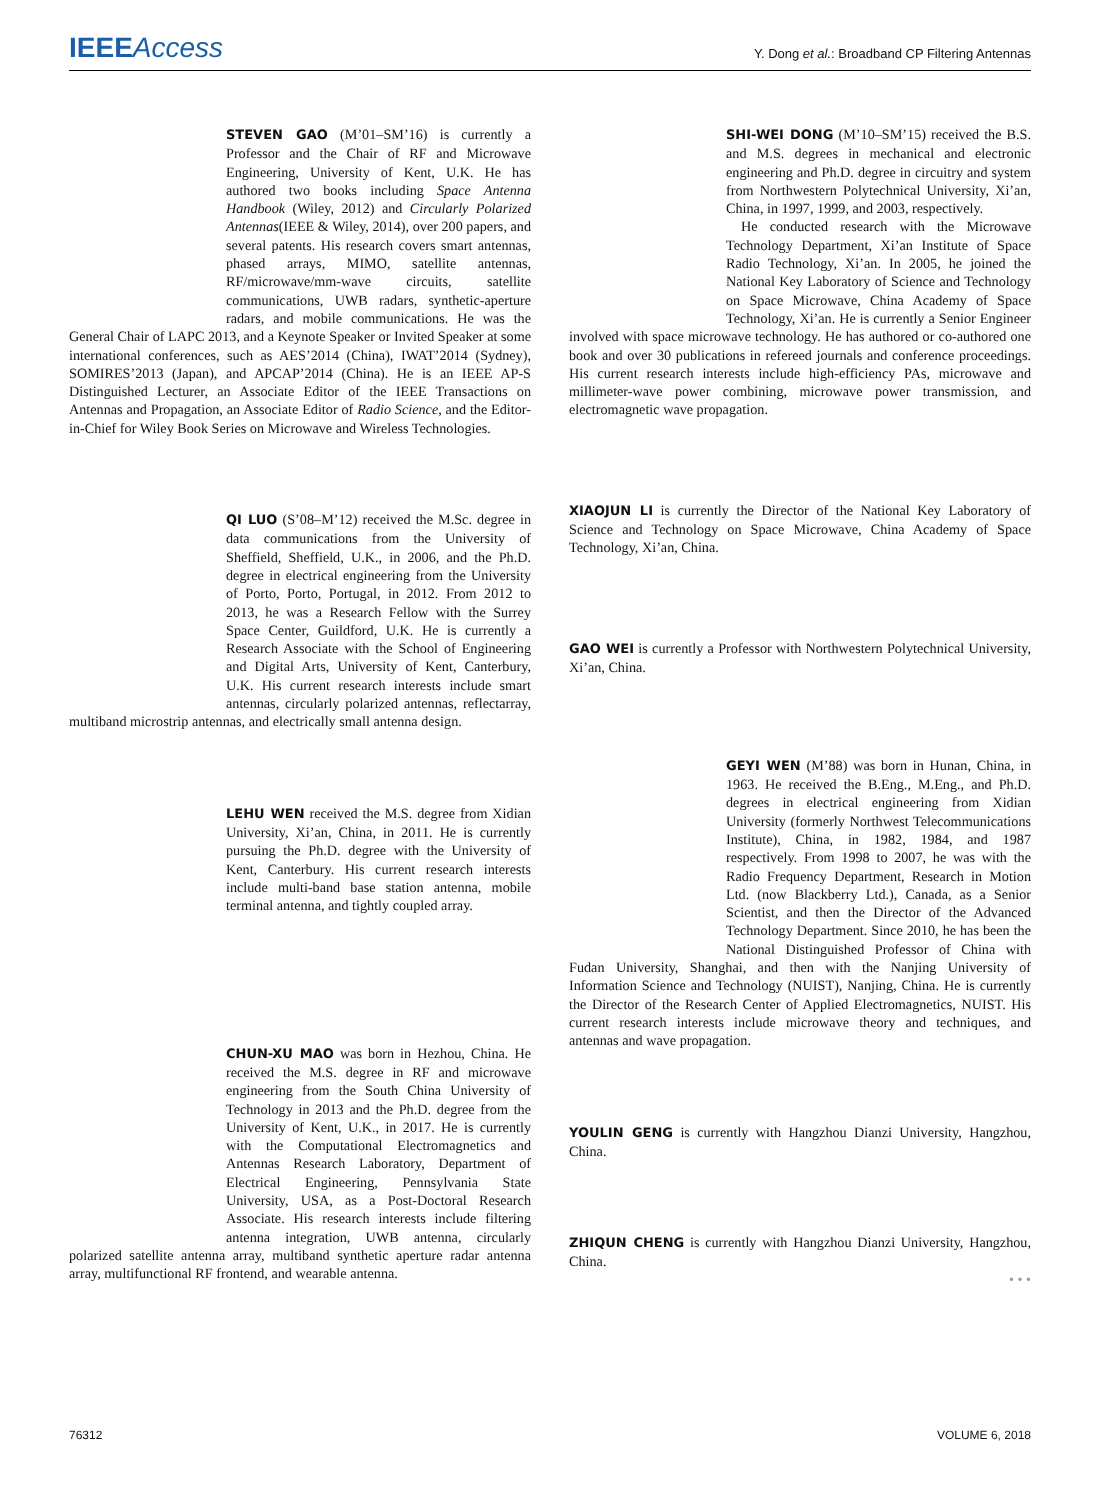IEEEAccess
Y. Dong et al.: Broadband CP Filtering Antennas
STEVEN GAO (M’01–SM’16) is currently a Professor and the Chair of RF and Microwave Engineering, University of Kent, U.K. He has authored two books including Space Antenna Handbook (Wiley, 2012) and Circularly Polarized Antennas(IEEE & Wiley, 2014), over 200 papers, and several patents. His research covers smart antennas, phased arrays, MIMO, satellite antennas, RF/microwave/mm-wave circuits, satellite communications, UWB radars, synthetic-aperture radars, and mobile communications. He was the General Chair of LAPC 2013, and a Keynote Speaker or Invited Speaker at some international conferences, such as AES’2014 (China), IWAT’2014 (Sydney), SOMIRES’2013 (Japan), and APCAP’2014 (China). He is an IEEE AP-S Distinguished Lecturer, an Associate Editor of the IEEE Transactions on Antennas and Propagation, an Associate Editor of Radio Science, and the Editor-in-Chief for Wiley Book Series on Microwave and Wireless Technologies.
QI LUO (S’08–M’12) received the M.Sc. degree in data communications from the University of Sheffield, Sheffield, U.K., in 2006, and the Ph.D. degree in electrical engineering from the University of Porto, Porto, Portugal, in 2012. From 2012 to 2013, he was a Research Fellow with the Surrey Space Center, Guildford, U.K. He is currently a Research Associate with the School of Engineering and Digital Arts, University of Kent, Canterbury, U.K. His current research interests include smart antennas, circularly polarized antennas, reflectarray, multiband microstrip antennas, and electrically small antenna design.
LEHU WEN received the M.S. degree from Xidian University, Xi’an, China, in 2011. He is currently pursuing the Ph.D. degree with the University of Kent, Canterbury. His current research interests include multi-band base station antenna, mobile terminal antenna, and tightly coupled array.
CHUN-XU MAO was born in Hezhou, China. He received the M.S. degree in RF and microwave engineering from the South China University of Technology in 2013 and the Ph.D. degree from the University of Kent, U.K., in 2017. He is currently with the Computational Electromagnetics and Antennas Research Laboratory, Department of Electrical Engineering, Pennsylvania State University, USA, as a Post-Doctoral Research Associate. His research interests include filtering antenna integration, UWB antenna, circularly polarized satellite antenna array, multiband synthetic aperture radar antenna array, multifunctional RF frontend, and wearable antenna.
SHI-WEI DONG (M’10–SM’15) received the B.S. and M.S. degrees in mechanical and electronic engineering and Ph.D. degree in circuitry and system from Northwestern Polytechnical University, Xi’an, China, in 1997, 1999, and 2003, respectively.
He conducted research with the Microwave Technology Department, Xi’an Institute of Space Radio Technology, Xi’an. In 2005, he joined the National Key Laboratory of Science and Technology on Space Microwave, China Academy of Space Technology, Xi’an. He is currently a Senior Engineer involved with space microwave technology. He has authored or co-authored one book and over 30 publications in refereed journals and conference proceedings. His current research interests include high-efficiency PAs, microwave and millimeter-wave power combining, microwave power transmission, and electromagnetic wave propagation.
XIAOJUN LI is currently the Director of the National Key Laboratory of Science and Technology on Space Microwave, China Academy of Space Technology, Xi’an, China.
GAO WEI is currently a Professor with Northwestern Polytechnical University, Xi’an, China.
GEYI WEN (M’88) was born in Hunan, China, in 1963. He received the B.Eng., M.Eng., and Ph.D. degrees in electrical engineering from Xidian University (formerly Northwest Telecommunications Institute), China, in 1982, 1984, and 1987 respectively. From 1998 to 2007, he was with the Radio Frequency Department, Research in Motion Ltd. (now Blackberry Ltd.), Canada, as a Senior Scientist, and then the Director of the Advanced Technology Department. Since 2010, he has been the National Distinguished Professor of China with Fudan University, Shanghai, and then with the Nanjing University of Information Science and Technology (NUIST), Nanjing, China. He is currently the Director of the Research Center of Applied Electromagnetics, NUIST. His current research interests include microwave theory and techniques, and antennas and wave propagation.
YOULIN GENG is currently with Hangzhou Dianzi University, Hangzhou, China.
ZHIQUN CHENG is currently with Hangzhou Dianzi University, Hangzhou, China.
• • •
76312 VOLUME 6, 2018